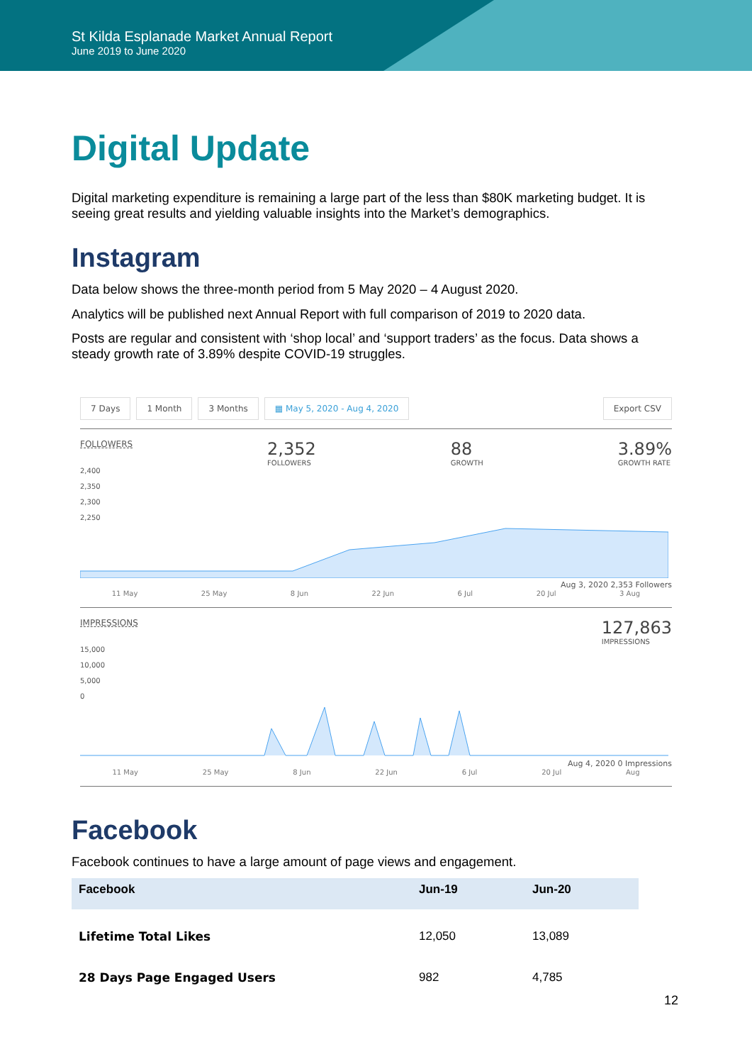St Kilda Esplanade Market Annual Report
June 2019 to June 2020
Digital Update
Digital marketing expenditure is remaining a large part of the less than $80K marketing budget. It is seeing great results and yielding valuable insights into the Market’s demographics.
Instagram
Data below shows the three-month period from 5 May 2020 – 4 August 2020.
Analytics will be published next Annual Report with full comparison of 2019 to 2020 data.
Posts are regular and consistent with ‘shop local’ and ‘support traders’ as the focus. Data shows a steady growth rate of 3.89% despite COVID-19 struggles.
7 Days 1 Month 3 Months ▦ May 5, 2020 - Aug 4, 2020 Export CSV
FOLLOWERS
2,352
FOLLOWERS
88
GROWTH
3.89%
GROWTH RATE
2,400
2,350
2,300
2,250
Aug 3, 2020 2,353 Followers
11 May 25 May 8 Jun 22 Jun 6 Jul 20 Jul 3 Aug
IMPRESSIONS
127,863
IMPRESSIONS
15,000
10,000
5,000
0
Aug 4, 2020 0 Impressions
11 May 25 May 8 Jun 22 Jun 6 Jul 20 Jul Aug
Facebook
Facebook continues to have a large amount of page views and engagement.
| Facebook | Jun-19 | Jun-20 |
| --- | --- | --- |
| Lifetime Total Likes | 12,050 | 13,089 |
| 28 Days Page Engaged Users | 982 | 4,785 |
12